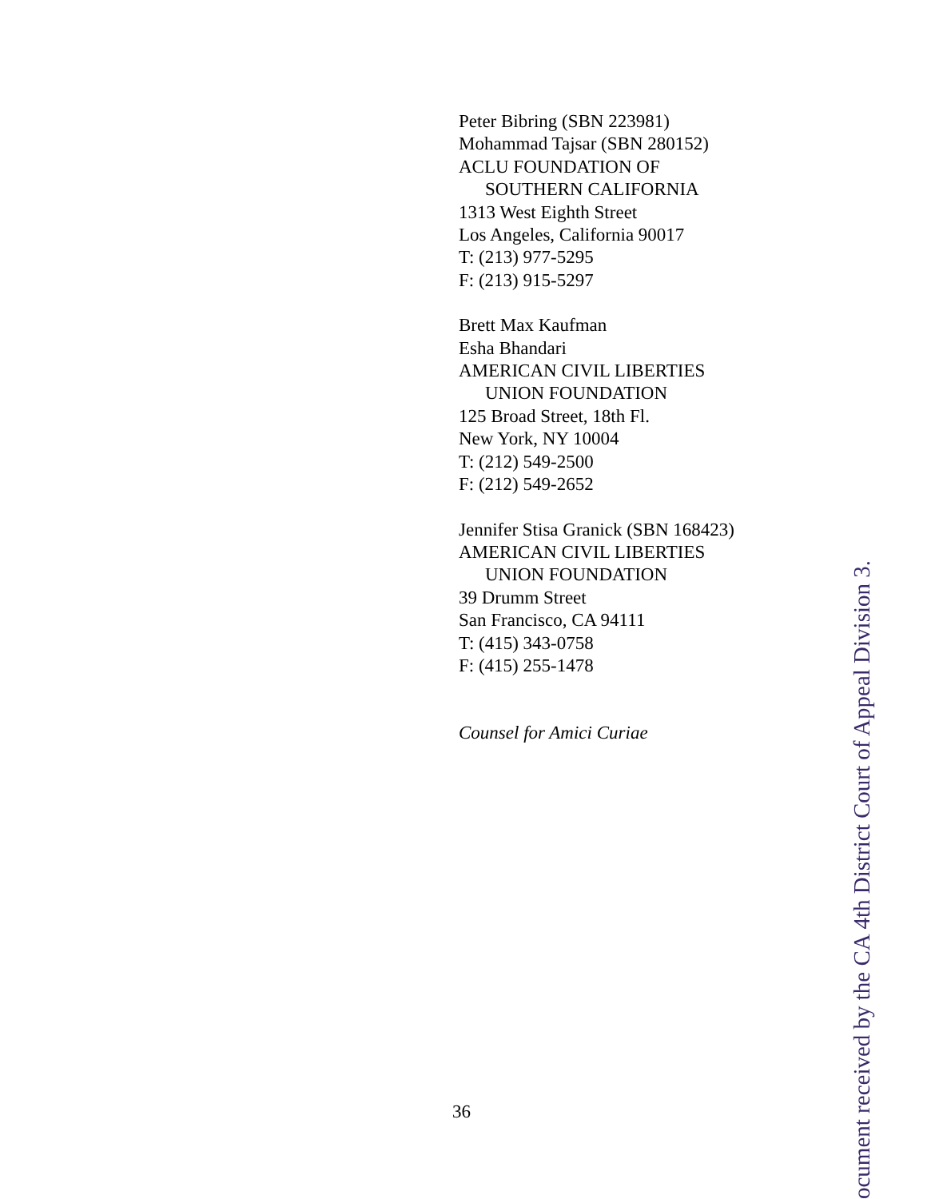Peter Bibring (SBN 223981)
Mohammad Tajsar (SBN 280152)
ACLU FOUNDATION OF
SOUTHERN CALIFORNIA
1313 West Eighth Street
Los Angeles, California 90017
T: (213) 977-5295
F: (213) 915-5297
Brett Max Kaufman
Esha Bhandari
AMERICAN CIVIL LIBERTIES
UNION FOUNDATION
125 Broad Street, 18th Fl.
New York, NY 10004
T: (212) 549-2500
F: (212) 549-2652
Jennifer Stisa Granick (SBN 168423)
AMERICAN CIVIL LIBERTIES
UNION FOUNDATION
39 Drumm Street
San Francisco, CA 94111
T: (415) 343-0758
F: (415) 255-1478
Counsel for Amici Curiae
36
ocument received by the CA 4th District Court of Appeal Division 3.